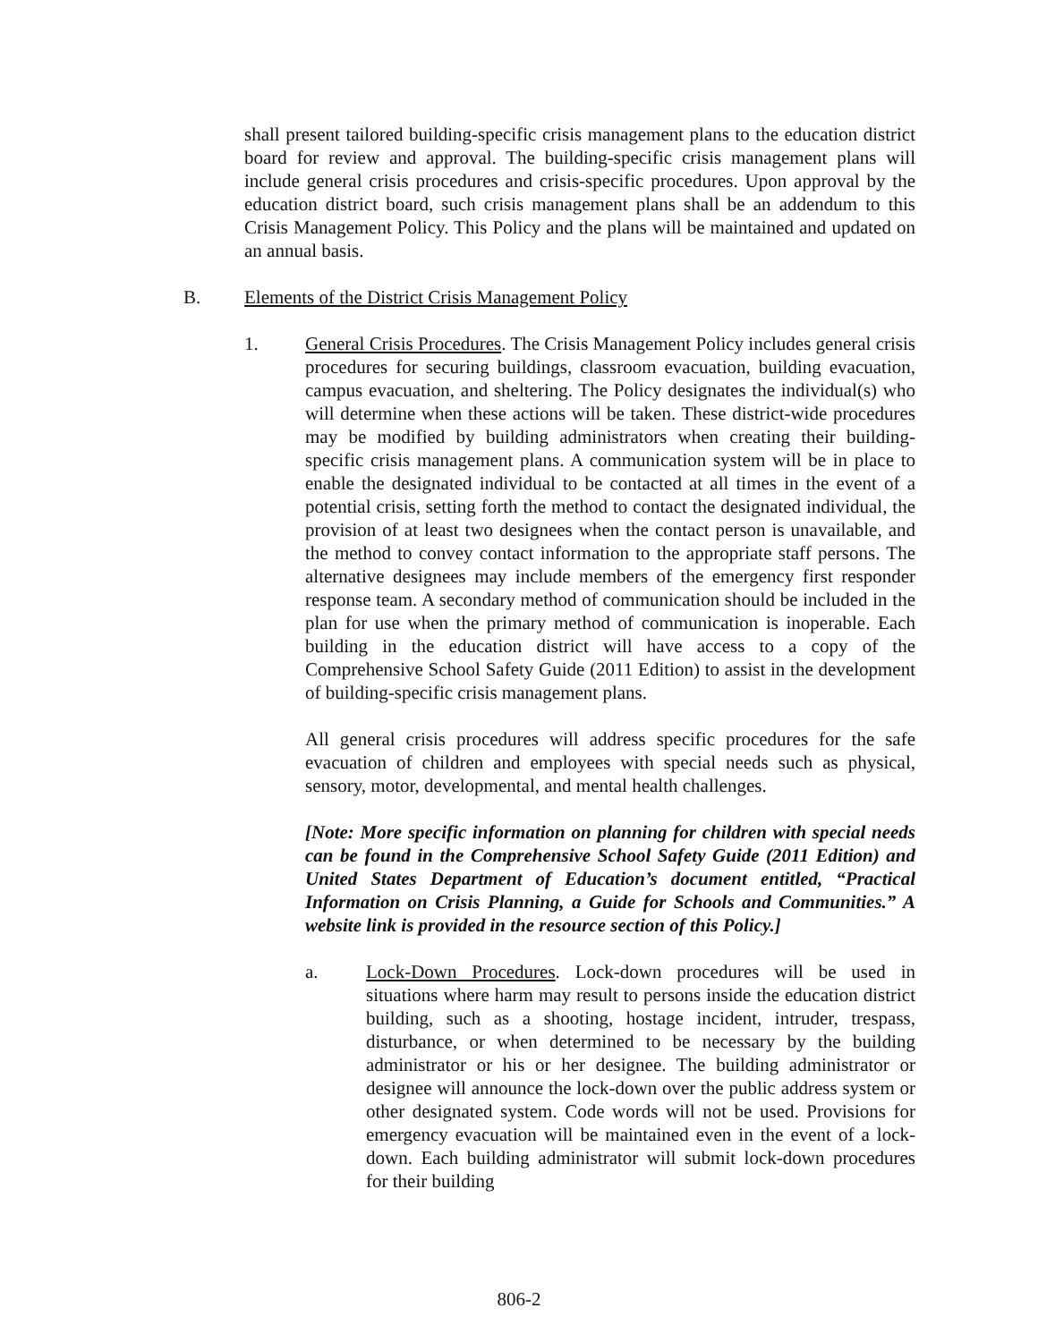shall present tailored building-specific crisis management plans to the education district board for review and approval. The building-specific crisis management plans will include general crisis procedures and crisis-specific procedures. Upon approval by the education district board, such crisis management plans shall be an addendum to this Crisis Management Policy. This Policy and the plans will be maintained and updated on an annual basis.
B. Elements of the District Crisis Management Policy
1. General Crisis Procedures. The Crisis Management Policy includes general crisis procedures for securing buildings, classroom evacuation, building evacuation, campus evacuation, and sheltering. The Policy designates the individual(s) who will determine when these actions will be taken. These district-wide procedures may be modified by building administrators when creating their building-specific crisis management plans. A communication system will be in place to enable the designated individual to be contacted at all times in the event of a potential crisis, setting forth the method to contact the designated individual, the provision of at least two designees when the contact person is unavailable, and the method to convey contact information to the appropriate staff persons. The alternative designees may include members of the emergency first responder response team. A secondary method of communication should be included in the plan for use when the primary method of communication is inoperable. Each building in the education district will have access to a copy of the Comprehensive School Safety Guide (2011 Edition) to assist in the development of building-specific crisis management plans.
All general crisis procedures will address specific procedures for the safe evacuation of children and employees with special needs such as physical, sensory, motor, developmental, and mental health challenges.
[Note: More specific information on planning for children with special needs can be found in the Comprehensive School Safety Guide (2011 Edition) and United States Department of Education’s document entitled, “Practical Information on Crisis Planning, a Guide for Schools and Communities.” A website link is provided in the resource section of this Policy.]
a. Lock-Down Procedures. Lock-down procedures will be used in situations where harm may result to persons inside the education district building, such as a shooting, hostage incident, intruder, trespass, disturbance, or when determined to be necessary by the building administrator or his or her designee. The building administrator or designee will announce the lock-down over the public address system or other designated system. Code words will not be used. Provisions for emergency evacuation will be maintained even in the event of a lock-down. Each building administrator will submit lock-down procedures for their building
806-2